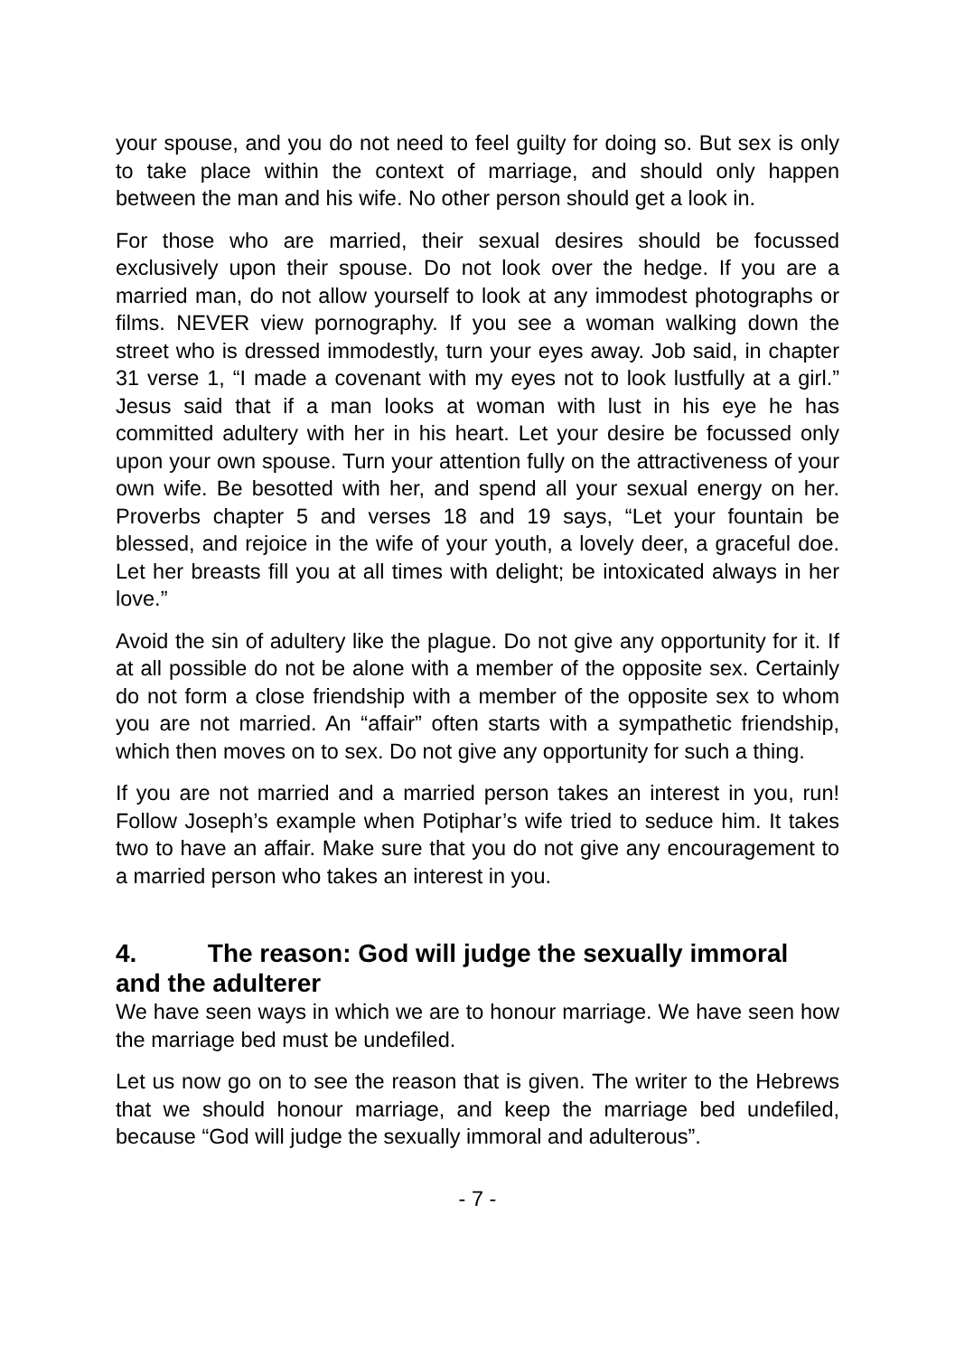your spouse, and you do not need to feel guilty for doing so. But sex is only to take place within the context of marriage, and should only happen between the man and his wife. No other person should get a look in.
For those who are married, their sexual desires should be focussed exclusively upon their spouse. Do not look over the hedge. If you are a married man, do not allow yourself to look at any immodest photographs or films. NEVER view pornography. If you see a woman walking down the street who is dressed immodestly, turn your eyes away. Job said, in chapter 31 verse 1, “I made a covenant with my eyes not to look lustfully at a girl.” Jesus said that if a man looks at woman with lust in his eye he has committed adultery with her in his heart. Let your desire be focussed only upon your own spouse. Turn your attention fully on the attractiveness of your own wife. Be besotted with her, and spend all your sexual energy on her. Proverbs chapter 5 and verses 18 and 19 says, “Let your fountain be blessed, and rejoice in the wife of your youth, a lovely deer, a graceful doe. Let her breasts fill you at all times with delight; be intoxicated always in her love.”
Avoid the sin of adultery like the plague. Do not give any opportunity for it. If at all possible do not be alone with a member of the opposite sex. Certainly do not form a close friendship with a member of the opposite sex to whom you are not married. An “affair” often starts with a sympathetic friendship, which then moves on to sex. Do not give any opportunity for such a thing.
If you are not married and a married person takes an interest in you, run! Follow Joseph’s example when Potiphar’s wife tried to seduce him. It takes two to have an affair. Make sure that you do not give any encouragement to a married person who takes an interest in you.
4. The reason: God will judge the sexually immoral and the adulterer
We have seen ways in which we are to honour marriage. We have seen how the marriage bed must be undefiled.
Let us now go on to see the reason that is given. The writer to the Hebrews that we should honour marriage, and keep the marriage bed undefiled, because “God will judge the sexually immoral and adulterous”.
- 7 -